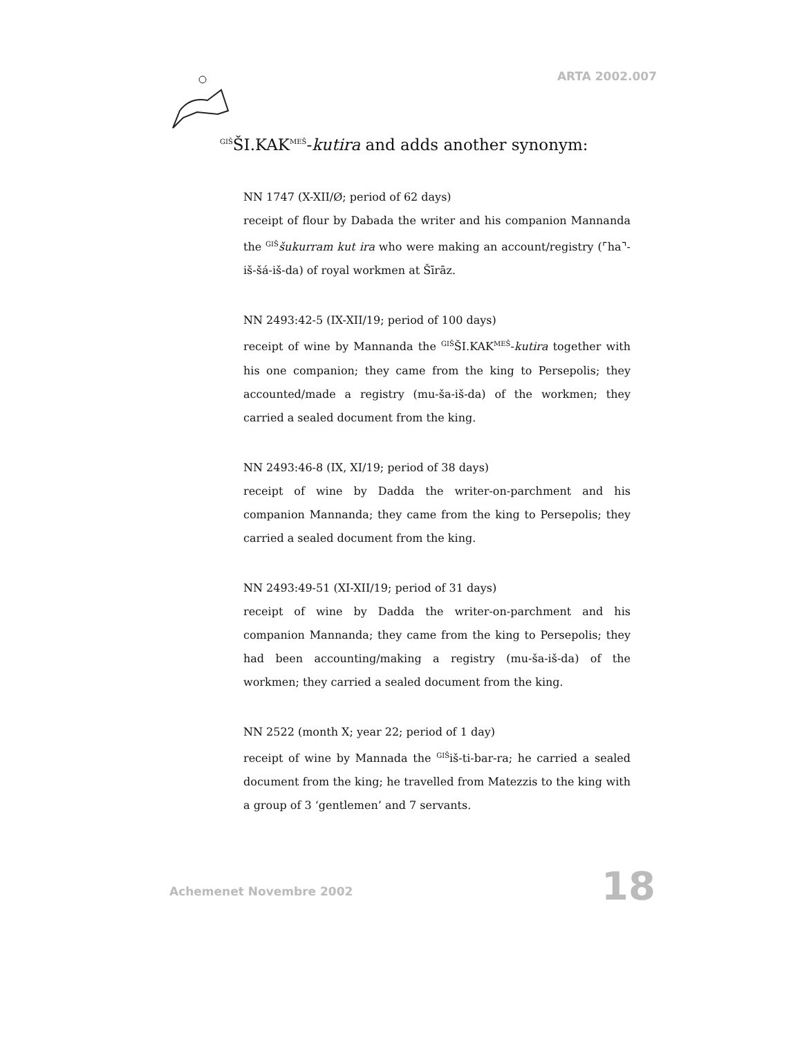ARTA 2002.007
<sup>GIŠ</sup>ŠI.KAK<sup>MEŠ</sup>-kutira and adds another synonym:
NN 1747 (X-XII/Ø; period of 62 days)
receipt of flour by Dabada the writer and his companion Mannanda the <sup>GIŠ</sup>šukurram kut ira who were making an account/registry (⌜ha⌝-iš-šá-iš-da) of royal workmen at Šīrāz.
NN 2493:42-5 (IX-XII/19; period of 100 days)
receipt of wine by Mannanda the <sup>GIŠ</sup>ŠI.KAK<sup>MEŠ</sup>-kutira together with his one companion; they came from the king to Persepolis; they accounted/made a registry (mu-ša-iš-da) of the workmen; they carried a sealed document from the king.
NN 2493:46-8 (IX, XI/19; period of 38 days)
receipt of wine by Dadda the writer-on-parchment and his companion Mannanda; they came from the king to Persepolis; they carried a sealed document from the king.
NN 2493:49-51 (XI-XII/19; period of 31 days)
receipt of wine by Dadda the writer-on-parchment and his companion Mannanda; they came from the king to Persepolis; they had been accounting/making a registry (mu-ša-iš-da) of the workmen; they carried a sealed document from the king.
NN 2522 (month X; year 22; period of 1 day)
receipt of wine by Mannada the <sup>GIŠ</sup>iš-ti-bar-ra; he carried a sealed document from the king; he travelled from Matezzis to the king with a group of 3 ‘gentlemen’ and 7 servants.
Achemenet Novembre 2002 18